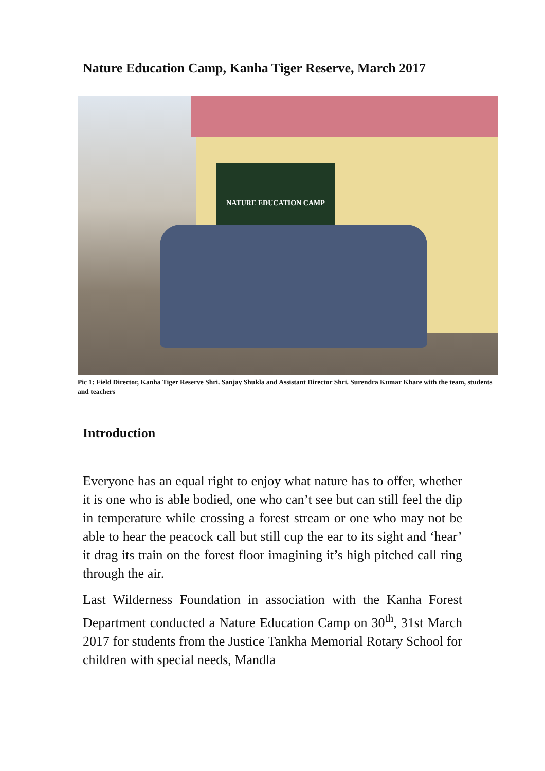Nature Education Camp, Kanha Tiger Reserve, March 2017
NATURE EDUCATION CAMP
Pic 1: Field Director, Kanha Tiger Reserve Shri. Sanjay Shukla and Assistant Director Shri. Surendra Kumar Khare with the team, students and teachers
Introduction
Everyone has an equal right to enjoy what nature has to offer, whether it is one who is able bodied, one who can’t see but can still feel the dip in temperature while crossing a forest stream or one who may not be able to hear the peacock call but still cup the ear to its sight and ‘hear’ it drag its train on the forest floor imagining it’s high pitched call ring through the air.
Last Wilderness Foundation in association with the Kanha Forest Department conducted a Nature Education Camp on 30<sup>th</sup>, 31st March 2017 for students from the Justice Tankha Memorial Rotary School for children with special needs, Mandla